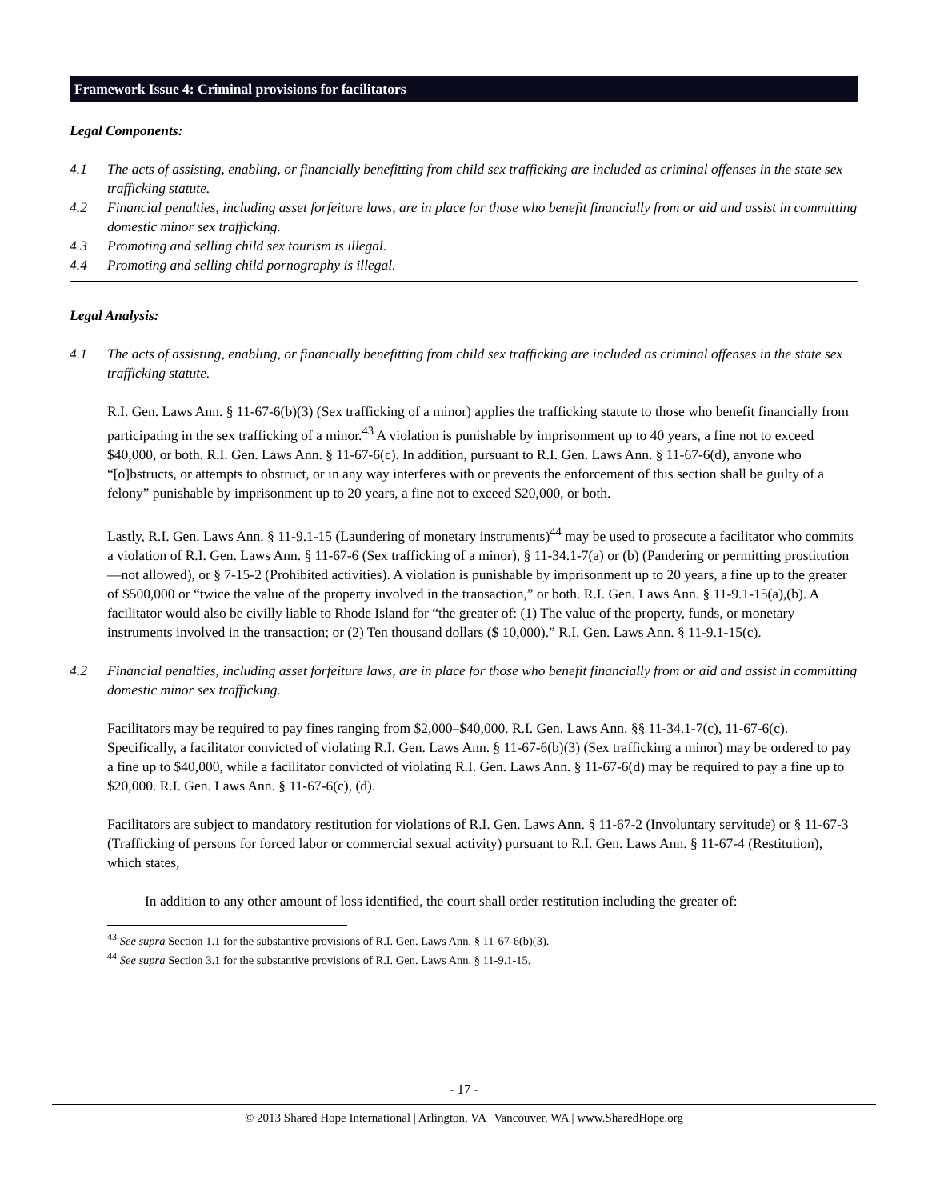Framework Issue 4: Criminal provisions for facilitators
Legal Components:
4.1 The acts of assisting, enabling, or financially benefitting from child sex trafficking are included as criminal offenses in the state sex trafficking statute.
4.2 Financial penalties, including asset forfeiture laws, are in place for those who benefit financially from or aid and assist in committing domestic minor sex trafficking.
4.3 Promoting and selling child sex tourism is illegal.
4.4 Promoting and selling child pornography is illegal.
Legal Analysis:
4.1 The acts of assisting, enabling, or financially benefitting from child sex trafficking are included as criminal offenses in the state sex trafficking statute.
R.I. Gen. Laws Ann. § 11-67-6(b)(3) (Sex trafficking of a minor) applies the trafficking statute to those who benefit financially from participating in the sex trafficking of a minor.<sup>43</sup> A violation is punishable by imprisonment up to 40 years, a fine not to exceed $40,000, or both. R.I. Gen. Laws Ann. § 11-67-6(c). In addition, pursuant to R.I. Gen. Laws Ann. § 11-67-6(d), anyone who “[o]bstructs, or attempts to obstruct, or in any way interferes with or prevents the enforcement of this section shall be guilty of a felony” punishable by imprisonment up to 20 years, a fine not to exceed $20,000, or both.
Lastly, R.I. Gen. Laws Ann. § 11-9.1-15 (Laundering of monetary instruments)<sup>44</sup> may be used to prosecute a facilitator who commits a violation of R.I. Gen. Laws Ann. § 11-67-6 (Sex trafficking of a minor), § 11-34.1-7(a) or (b) (Pandering or permitting prostitution—not allowed), or § 7-15-2 (Prohibited activities). A violation is punishable by imprisonment up to 20 years, a fine up to the greater of $500,000 or “twice the value of the property involved in the transaction,” or both. R.I. Gen. Laws Ann. § 11-9.1-15(a),(b). A facilitator would also be civilly liable to Rhode Island for “the greater of: (1) The value of the property, funds, or monetary instruments involved in the transaction; or (2) Ten thousand dollars ($ 10,000).” R.I. Gen. Laws Ann. § 11-9.1-15(c).
4.2 Financial penalties, including asset forfeiture laws, are in place for those who benefit financially from or aid and assist in committing domestic minor sex trafficking.
Facilitators may be required to pay fines ranging from $2,000–$40,000. R.I. Gen. Laws Ann. §§ 11-34.1-7(c), 11-67-6(c). Specifically, a facilitator convicted of violating R.I. Gen. Laws Ann. § 11-67-6(b)(3) (Sex trafficking a minor) may be ordered to pay a fine up to $40,000, while a facilitator convicted of violating R.I. Gen. Laws Ann. § 11-67-6(d) may be required to pay a fine up to $20,000. R.I. Gen. Laws Ann. § 11-67-6(c), (d).
Facilitators are subject to mandatory restitution for violations of R.I. Gen. Laws Ann. § 11-67-2 (Involuntary servitude) or § 11-67-3 (Trafficking of persons for forced labor or commercial sexual activity) pursuant to R.I. Gen. Laws Ann. § 11-67-4 (Restitution), which states,
In addition to any other amount of loss identified, the court shall order restitution including the greater of:
<sup>43</sup> See supra Section 1.1 for the substantive provisions of R.I. Gen. Laws Ann. § 11-67-6(b)(3).
<sup>44</sup> See supra Section 3.1 for the substantive provisions of R.I. Gen. Laws Ann. § 11-9.1-15.
- 17 -
© 2013 Shared Hope International | Arlington, VA | Vancouver, WA | www.SharedHope.org